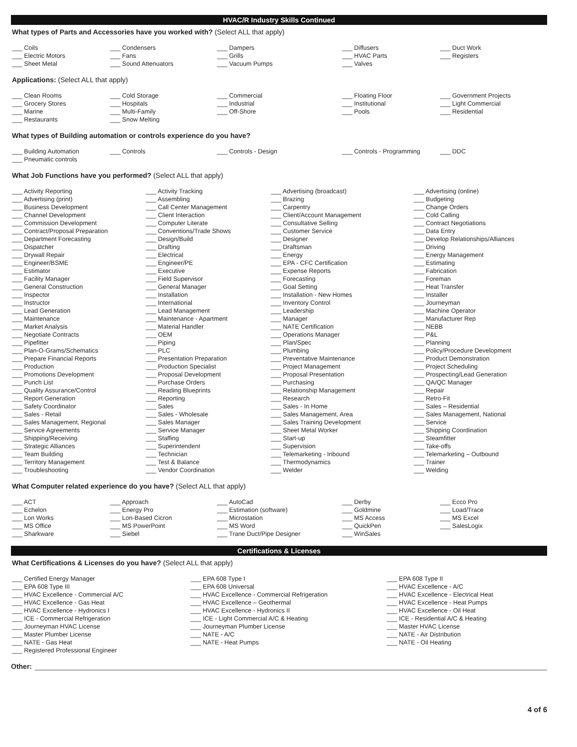HVAC/R Industry Skills Continued
What types of Parts and Accessories have you worked with? (Select ALL that apply)
Coils
Condensers
Dampers
Diffusers
Duct Work
Electric Motors
Fans
Grills
HVAC Parts
Registers
Sheet Metal
Sound Attenuators
Vacuum Pumps
Valves
Applications: (Select ALL that apply)
Clean Rooms
Cold Storage
Commercial
Floating Floor
Government Projects
Grocery Stores
Hospitals
Industrial
Institutional
Light Commercial
Marine
Multi-Family
Off-Shore
Pools
Residential
Restaurants
Snow Melting
What types of Building automation or controls experience do you have?
Building Automation
Controls
Controls - Design
Controls - Programming
DDC
Pneumatic controls
What Job Functions have you performed? (Select ALL that apply)
Activity Reporting
Activity Tracking
Advertising (broadcast)
Advertising (online)
Advertising (print)
Assembling
Brazing
Budgeting
Business Development
Call Center Management
Carpentry
Change Orders
Channel Development
Client Interaction
Client/Account Management
Cold Calling
Commission Development
Computer Literate
Consultative Selling
Contract Negotiations
Contract/Proposal Preparation
Conventions/Trade Shows
Customer Service
Data Entry
Department Forecasting
Design/Build
Designer
Develop Relationships/Alliances
Dispatcher
Drafting
Draftsman
Driving
Drywall Repair
Electrical
Energy
Energy Management
Engineer/BSME
Engineer/PE
EPA - CFC Certification
Estimating
Estimator
Executive
Expense Reports
Fabrication
Facility Manager
Field Supervisor
Forecasting
Foreman
General Construction
General Manager
Goal Setting
Heat Transfer
Inspector
Installation
Installation - New Homes
Installer
Instructor
International
Inventory Control
Journeyman
Lead Generation
Lead Management
Leadership
Machine Operator
Maintenance
Maintenance - Apartment
Manager
Manufacturer Rep
Market Analysis
Material Handler
NATE Certification
NEBB
Negotiate Contracts
OEM
Operations Manager
P&L
Pipefitter
Piping
Plan/Spec
Planning
Plan-O-Grams/Schematics
PLC
Plumbing
Policy/Procedure Development
Prepare Financial Reports
Presentation Preparation
Preventative Maintenance
Product Demonstration
Production
Production Specialist
Project Management
Project Scheduling
Promotions Development
Proposal Development
Proposal Presentation
Prospecting/Lead Generation
Punch List
Purchase Orders
Purchasing
QA/QC Manager
Quality Assurance/Control
Reading Blueprints
Relationship Management
Repair
Report Generation
Reporting
Research
Retro-Fit
Safety Coordinator
Sales
Sales - In Home
Sales – Residential
Sales - Retail
Sales - Wholesale
Sales Management, Area
Sales Management, National
Sales Management, Regional
Sales Manager
Sales Training Development
Service
Service Agreements
Service Manager
Sheet Metal Worker
Shipping Coordination
Shipping/Receiving
Staffing
Start-up
Steamfitter
Strategic Alliances
Superintendent
Supervision
Take-offs
Team Building
Technician
Telemarketing - Inbound
Telemarketing – Outbound
Territory Management
Test & Balance
Thermodynamics
Trainer
Troubleshooting
Vendor Coordination
Welder
Welding
What Computer related experience do you have? (Select ALL that apply)
ACT
Approach
AutoCad
Derby
Ecco Pro
Echelon
Energy Pro
Estimation (software)
Goldmine
Load/Trace
Lon Works
Lon-Based Cicron
Microstation
MS Access
MS Excel
MS Office
MS PowerPoint
MS Word
QuickPen
SalesLogix
Sharkware
Siebel
Trane Duct/Pipe Designer
WinSales
Certifications & Licenses
What Certifications & Licenses do you have? (Select ALL that apply)
Certified Energy Manager
EPA 608 Type I
EPA 608 Type II
EPA 608 Type III
EPA 608 Universal
HVAC Excellence - A/C
HVAC Excellence - Commercial A/C
HVAC Excellence - Commercial Refrigeration
HVAC Excellence - Electrical Heat
HVAC Excellence - Gas Heat
HVAC Excellence – Geothermal
HVAC Excellence - Heat Pumps
HVAC Excellence - Hydronics I
HVAC Excellence - Hydronics II
HVAC Excellence - Oil Heat
ICE - Commercial Refrigeration
ICE - Light Commercial A/C & Heating
ICE - Residential A/C & Heating
Journeyman HVAC License
Journeyman Plumber License
Master HVAC License
Master Plumber License
NATE - A/C
NATE - Air Distribution
NATE - Gas Heat
NATE - Heat Pumps
NATE - Oil Heating
Registered Professional Engineer
Other:
4 of 6